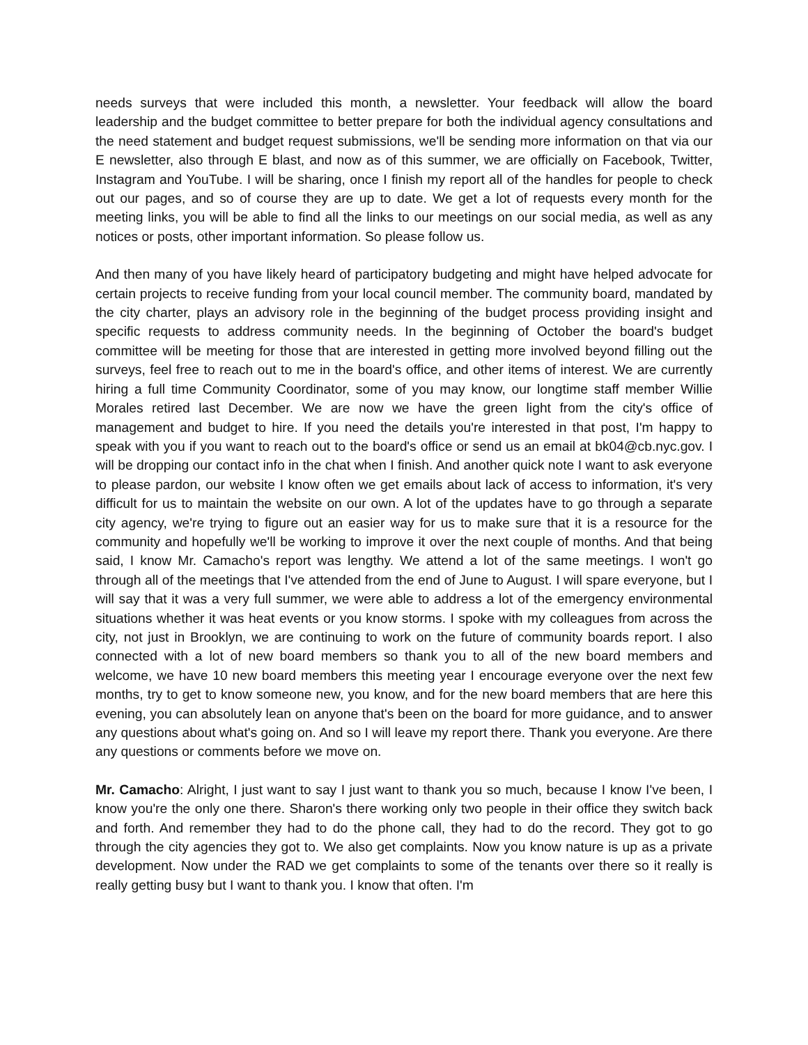needs surveys that were included this month, a newsletter. Your feedback will allow the board leadership and the budget committee to better prepare for both the individual agency consultations and the need statement and budget request submissions, we'll be sending more information on that via our E newsletter, also through E blast, and now as of this summer, we are officially on Facebook, Twitter, Instagram and YouTube. I will be sharing, once I finish my report all of the handles for people to check out our pages, and so of course they are up to date. We get a lot of requests every month for the meeting links, you will be able to find all the links to our meetings on our social media, as well as any notices or posts, other important information. So please follow us.
And then many of you have likely heard of participatory budgeting and might have helped advocate for certain projects to receive funding from your local council member. The community board, mandated by the city charter, plays an advisory role in the beginning of the budget process providing insight and specific requests to address community needs. In the beginning of October the board's budget committee will be meeting for those that are interested in getting more involved beyond filling out the surveys, feel free to reach out to me in the board's office, and other items of interest. We are currently hiring a full time Community Coordinator, some of you may know, our longtime staff member Willie Morales retired last December. We are now we have the green light from the city's office of management and budget to hire. If you need the details you're interested in that post, I'm happy to speak with you if you want to reach out to the board's office or send us an email at bk04@cb.nyc.gov. I will be dropping our contact info in the chat when I finish. And another quick note I want to ask everyone to please pardon, our website I know often we get emails about lack of access to information, it's very difficult for us to maintain the website on our own. A lot of the updates have to go through a separate city agency, we're trying to figure out an easier way for us to make sure that it is a resource for the community and hopefully we'll be working to improve it over the next couple of months. And that being said, I know Mr. Camacho's report was lengthy. We attend a lot of the same meetings. I won't go through all of the meetings that I've attended from the end of June to August. I will spare everyone, but I will say that it was a very full summer, we were able to address a lot of the emergency environmental situations whether it was heat events or you know storms. I spoke with my colleagues from across the city, not just in Brooklyn, we are continuing to work on the future of community boards report. I also connected with a lot of new board members so thank you to all of the new board members and welcome, we have 10 new board members this meeting year I encourage everyone over the next few months, try to get to know someone new, you know, and for the new board members that are here this evening, you can absolutely lean on anyone that's been on the board for more guidance, and to answer any questions about what's going on. And so I will leave my report there. Thank you everyone. Are there any questions or comments before we move on.
Mr. Camacho: Alright, I just want to say I just want to thank you so much, because I know I've been, I know you're the only one there. Sharon's there working only two people in their office they switch back and forth. And remember they had to do the phone call, they had to do the record. They got to go through the city agencies they got to. We also get complaints. Now you know nature is up as a private development. Now under the RAD we get complaints to some of the tenants over there so it really is really getting busy but I want to thank you. I know that often. I'm